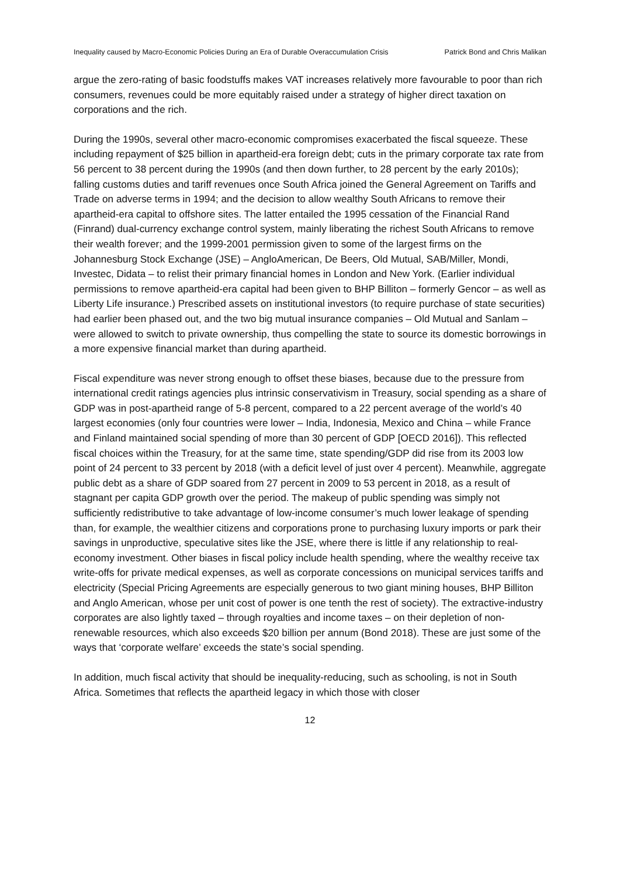Inequality caused by Macro-Economic Policies During an Era of Durable Overaccumulation Crisis Patrick Bond and Chris Malikan
argue the zero-rating of basic foodstuffs makes VAT increases relatively more favourable to poor than rich consumers, revenues could be more equitably raised under a strategy of higher direct taxation on corporations and the rich.
During the 1990s, several other macro-economic compromises exacerbated the fiscal squeeze. These including repayment of $25 billion in apartheid-era foreign debt; cuts in the primary corporate tax rate from 56 percent to 38 percent during the 1990s (and then down further, to 28 percent by the early 2010s); falling customs duties and tariff revenues once South Africa joined the General Agreement on Tariffs and Trade on adverse terms in 1994; and the decision to allow wealthy South Africans to remove their apartheid-era capital to offshore sites. The latter entailed the 1995 cessation of the Financial Rand (Finrand) dual-currency exchange control system, mainly liberating the richest South Africans to remove their wealth forever; and the 1999-2001 permission given to some of the largest firms on the Johannesburg Stock Exchange (JSE) – AngloAmerican, De Beers, Old Mutual, SAB/Miller, Mondi, Investec, Didata – to relist their primary financial homes in London and New York. (Earlier individual permissions to remove apartheid-era capital had been given to BHP Billiton – formerly Gencor – as well as Liberty Life insurance.) Prescribed assets on institutional investors (to require purchase of state securities) had earlier been phased out, and the two big mutual insurance companies – Old Mutual and Sanlam – were allowed to switch to private ownership, thus compelling the state to source its domestic borrowings in a more expensive financial market than during apartheid.
Fiscal expenditure was never strong enough to offset these biases, because due to the pressure from international credit ratings agencies plus intrinsic conservativism in Treasury, social spending as a share of GDP was in post-apartheid range of 5-8 percent, compared to a 22 percent average of the world’s 40 largest economies (only four countries were lower – India, Indonesia, Mexico and China – while France and Finland maintained social spending of more than 30 percent of GDP [OECD 2016]). This reflected fiscal choices within the Treasury, for at the same time, state spending/GDP did rise from its 2003 low point of 24 percent to 33 percent by 2018 (with a deficit level of just over 4 percent). Meanwhile, aggregate public debt as a share of GDP soared from 27 percent in 2009 to 53 percent in 2018, as a result of stagnant per capita GDP growth over the period. The makeup of public spending was simply not sufficiently redistributive to take advantage of low-income consumer’s much lower leakage of spending than, for example, the wealthier citizens and corporations prone to purchasing luxury imports or park their savings in unproductive, speculative sites like the JSE, where there is little if any relationship to real-economy investment. Other biases in fiscal policy include health spending, where the wealthy receive tax write-offs for private medical expenses, as well as corporate concessions on municipal services tariffs and electricity (Special Pricing Agreements are especially generous to two giant mining houses, BHP Billiton and Anglo American, whose per unit cost of power is one tenth the rest of society). The extractive-industry corporates are also lightly taxed – through royalties and income taxes – on their depletion of non-renewable resources, which also exceeds $20 billion per annum (Bond 2018). These are just some of the ways that ‘corporate welfare’ exceeds the state’s social spending.
In addition, much fiscal activity that should be inequality-reducing, such as schooling, is not in South Africa. Sometimes that reflects the apartheid legacy in which those with closer
12